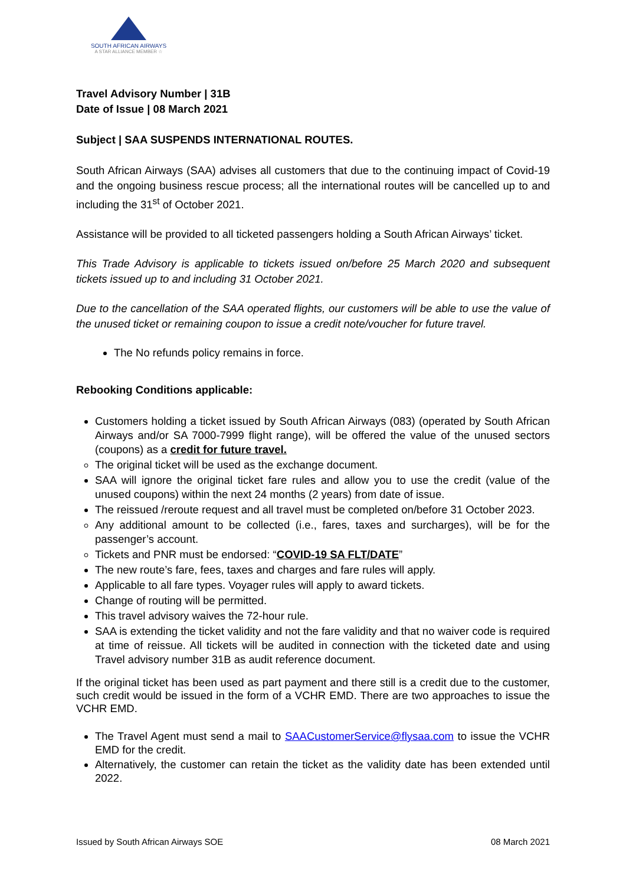SOUTH AFRICAN AIRWAYS
A STAR ALLIANCE MEMBER ☆
Travel Advisory Number | 31B
Date of Issue | 08 March 2021
Subject | SAA SUSPENDS INTERNATIONAL ROUTES.
South African Airways (SAA) advises all customers that due to the continuing impact of Covid-19 and the ongoing business rescue process; all the international routes will be cancelled up to and including the 31<sup>st</sup> of October 2021.
Assistance will be provided to all ticketed passengers holding a South African Airways’ ticket.
This Trade Advisory is applicable to tickets issued on/before 25 March 2020 and subsequent tickets issued up to and including 31 October 2021.
Due to the cancellation of the SAA operated flights, our customers will be able to use the value of the unused ticket or remaining coupon to issue a credit note/voucher for future travel.
The No refunds policy remains in force.
Rebooking Conditions applicable:
Customers holding a ticket issued by South African Airways (083) (operated by South African Airways and/or SA 7000-7999 flight range), will be offered the value of the unused sectors (coupons) as a credit for future travel.
The original ticket will be used as the exchange document.
SAA will ignore the original ticket fare rules and allow you to use the credit (value of the unused coupons) within the next 24 months (2 years) from date of issue.
The reissued /reroute request and all travel must be completed on/before 31 October 2023.
Any additional amount to be collected (i.e., fares, taxes and surcharges), will be for the passenger’s account.
Tickets and PNR must be endorsed: “COVID-19 SA FLT/DATE”
The new route’s fare, fees, taxes and charges and fare rules will apply.
Applicable to all fare types. Voyager rules will apply to award tickets.
Change of routing will be permitted.
This travel advisory waives the 72-hour rule.
SAA is extending the ticket validity and not the fare validity and that no waiver code is required at time of reissue. All tickets will be audited in connection with the ticketed date and using Travel advisory number 31B as audit reference document.
If the original ticket has been used as part payment and there still is a credit due to the customer, such credit would be issued in the form of a VCHR EMD. There are two approaches to issue the VCHR EMD.
The Travel Agent must send a mail to SAACustomerService@flysaa.com to issue the VCHR EMD for the credit.
Alternatively, the customer can retain the ticket as the validity date has been extended until 2022.
Issued by South African Airways SOE 08 March 2021